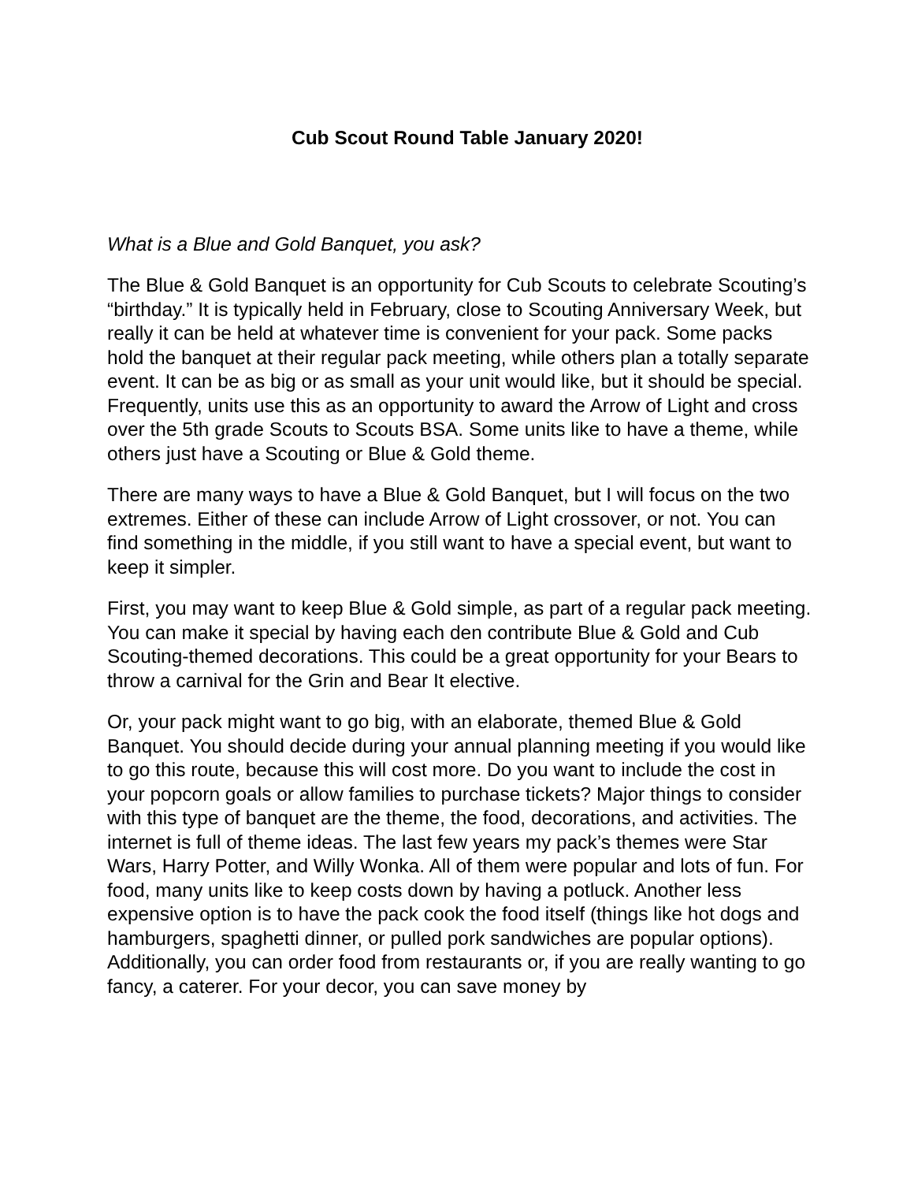Cub Scout Round Table January 2020!
What is a Blue and Gold Banquet, you ask?
The Blue & Gold Banquet is an opportunity for Cub Scouts to celebrate Scouting’s “birthday.” It is typically held in February, close to Scouting Anniversary Week, but really it can be held at whatever time is convenient for your pack. Some packs hold the banquet at their regular pack meeting, while others plan a totally separate event. It can be as big or as small as your unit would like, but it should be special. Frequently, units use this as an opportunity to award the Arrow of Light and cross over the 5th grade Scouts to Scouts BSA. Some units like to have a theme, while others just have a Scouting or Blue & Gold theme.
There are many ways to have a Blue & Gold Banquet, but I will focus on the two extremes. Either of these can include Arrow of Light crossover, or not. You can find something in the middle, if you still want to have a special event, but want to keep it simpler.
First, you may want to keep Blue & Gold simple, as part of a regular pack meeting. You can make it special by having each den contribute Blue & Gold and Cub Scouting-themed decorations. This could be a great opportunity for your Bears to throw a carnival for the Grin and Bear It elective.
Or, your pack might want to go big, with an elaborate, themed Blue & Gold Banquet. You should decide during your annual planning meeting if you would like to go this route, because this will cost more. Do you want to include the cost in your popcorn goals or allow families to purchase tickets? Major things to consider with this type of banquet are the theme, the food, decorations, and activities. The internet is full of theme ideas. The last few years my pack’s themes were Star Wars, Harry Potter, and Willy Wonka. All of them were popular and lots of fun. For food, many units like to keep costs down by having a potluck. Another less expensive option is to have the pack cook the food itself (things like hot dogs and hamburgers, spaghetti dinner, or pulled pork sandwiches are popular options). Additionally, you can order food from restaurants or, if you are really wanting to go fancy, a caterer. For your decor, you can save money by